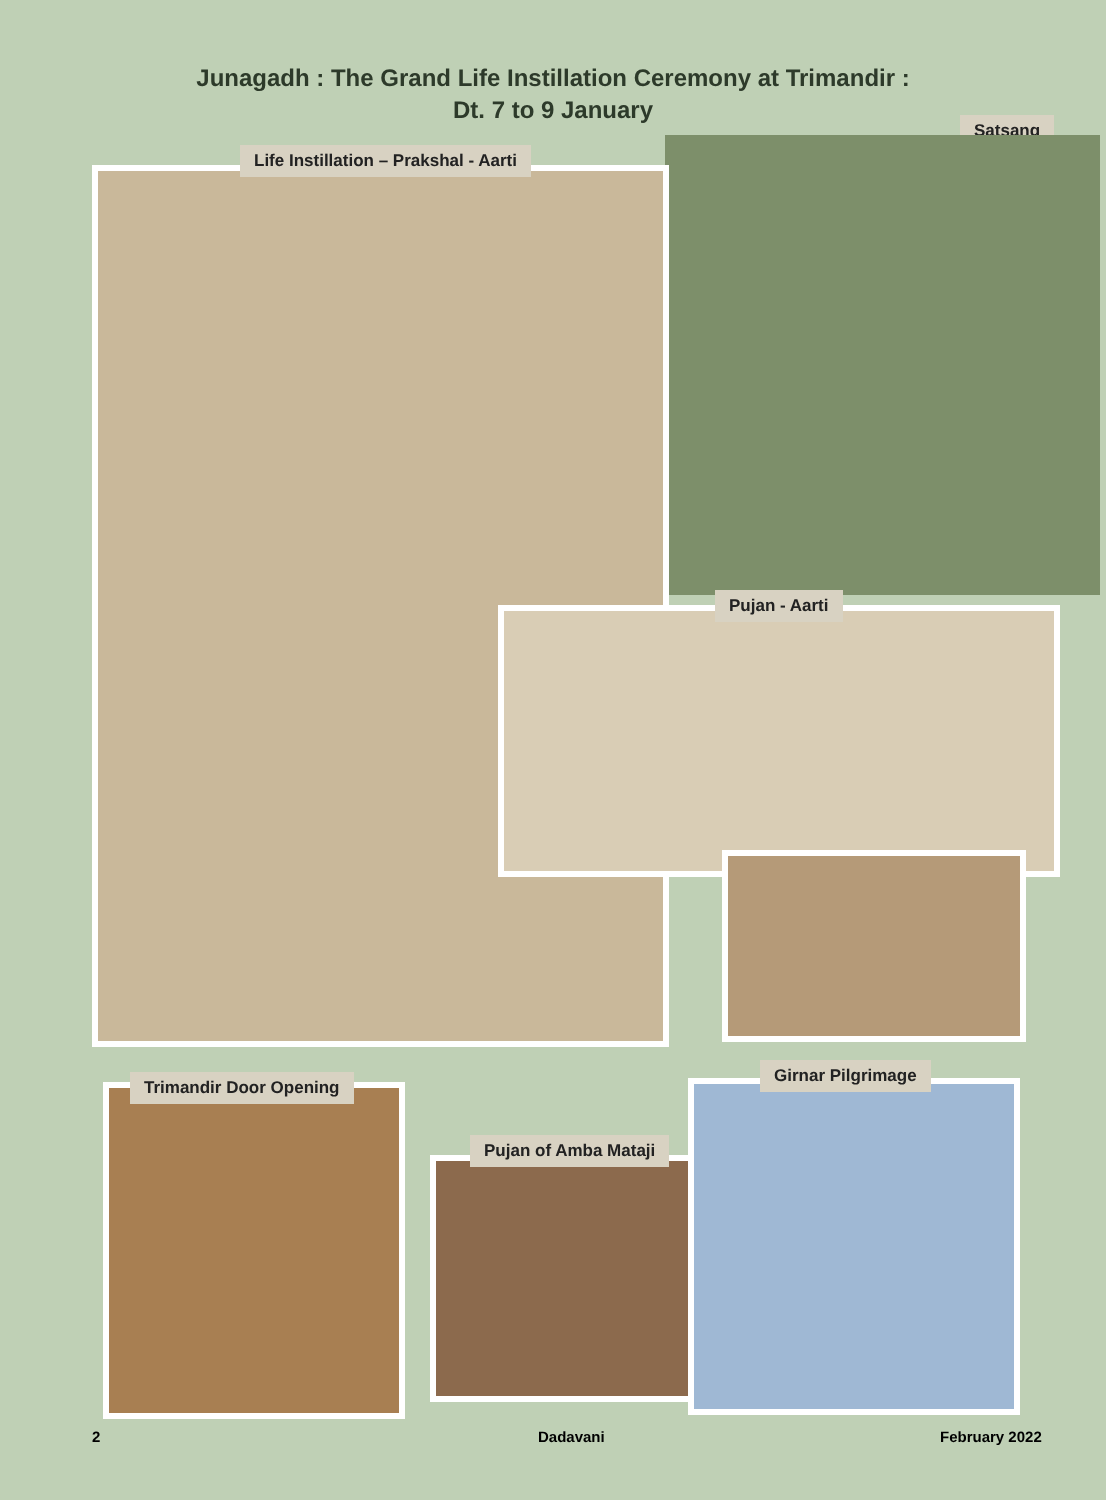Junagadh : The Grand Life Instillation Ceremony at Trimandir :
Dt. 7 to 9 January
Satsang
Life Instillation – Prakshal - Aarti
Pujan - Aarti
Trimandir Door Opening
Pujan of Amba Mataji
Girnar Pilgrimage
2 Dadavani February 2022